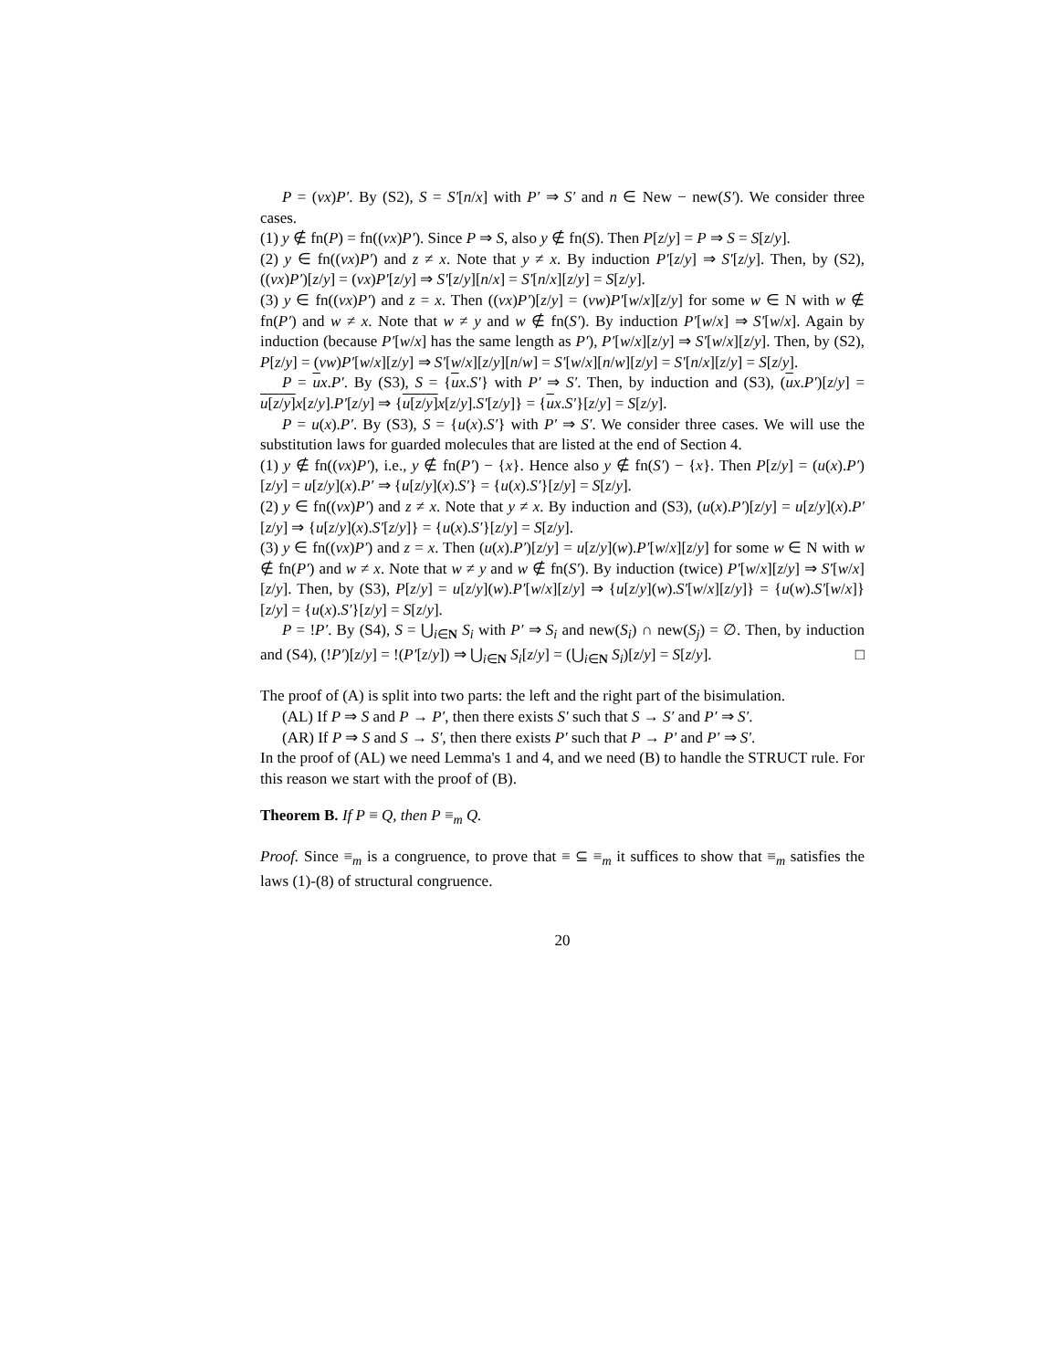P = (νx)P′. By (S2), S = S′[n/x] with P′ ⇒ S′ and n ∈ New − new(S′). We consider three cases.
(1) y ∉ fn(P) = fn((νx)P′). Since P ⇒ S, also y ∉ fn(S). Then P[z/y] = P ⇒ S = S[z/y].
(2) y ∈ fn((νx)P′) and z ≠ x. Note that y ≠ x. By induction P′[z/y] ⇒ S′[z/y]. Then, by (S2), ((νx)P′)[z/y] = (νx)P′[z/y] ⇒ S′[z/y][n/x] = S′[n/x][z/y] = S[z/y].
(3) y ∈ fn((νx)P′) and z = x. Then ((νx)P′)[z/y] = (νw)P′[w/x][z/y] for some w ∈ N with w ∉ fn(P′) and w ≠ x. Note that w ≠ y and w ∉ fn(S′). By induction P′[w/x] ⇒ S′[w/x]. Again by induction (because P′[w/x] has the same length as P′), P′[w/x][z/y] ⇒ S′[w/x][z/y]. Then, by (S2), P[z/y] = (νw)P′[w/x][z/y] ⇒ S′[w/x][z/y][n/w] = S′[w/x][n/w][z/y] = S′[n/x][z/y] = S[z/y].
P = ux.P′. By (S3), S = {ux.S′} with P′ ⇒ S′. Then, by induction and (S3), (ux.P′)[z/y] = u[z/y] x[z/y].P′[z/y] ⇒ {u[z/y] x[z/y].S′[z/y]} = {ux.S′}[z/y] = S[z/y].
P = u(x).P′. By (S3), S = {u(x).S′} with P′ ⇒ S′. We consider three cases. We will use the substitution laws for guarded molecules that are listed at the end of Section 4.
(1) y ∉ fn((νx)P′), i.e., y ∉ fn(P′) − {x}. Hence also y ∉ fn(S′) − {x}. Then P[z/y] = (u(x).P′)[z/y] = u[z/y](x).P′ ⇒ {u[z/y](x).S′} = {u(x).S′}[z/y] = S[z/y].
(2) y ∈ fn((νx)P′) and z ≠ x. Note that y ≠ x. By induction and (S3), (u(x).P′)[z/y] = u[z/y](x).P′[z/y] ⇒ {u[z/y](x).S′[z/y]} = {u(x).S′}[z/y] = S[z/y].
(3) y ∈ fn((νx)P′) and z = x. Then (u(x).P′)[z/y] = u[z/y](w).P′[w/x][z/y] for some w ∈ N with w ∉ fn(P′) and w ≠ x. Note that w ≠ y and w ∉ fn(S′). By induction (twice) P′[w/x][z/y] ⇒ S′[w/x][z/y]. Then, by (S3), P[z/y] = u[z/y](w).P′[w/x][z/y] ⇒ {u[z/y](w).S′[w/x][z/y]} = {u(w).S′[w/x]}[z/y] = {u(x).S′}[z/y] = S[z/y].
P = !P′. By (S4), S = ⋃<sub>i∈N</sub> S<sub>i</sub> with P′ ⇒ S<sub>i</sub> and new(S<sub>i</sub>) ∩ new(S<sub>j</sub>) = ∅. Then, by induction and (S4), (!P′)[z/y] = !(P′[z/y]) ⇒ ⋃<sub>i∈N</sub> S<sub>i</sub>[z/y] = (⋃<sub>i∈N</sub> S<sub>i</sub>)[z/y] = S[z/y]. □
The proof of (A) is split into two parts: the left and the right part of the bisimulation.
(AL) If P ⇒ S and P → P′, then there exists S′ such that S → S′ and P′ ⇒ S′.
(AR) If P ⇒ S and S → S′, then there exists P′ such that P → P′ and P′ ⇒ S′.
In the proof of (AL) we need Lemma's 1 and 4, and we need (B) to handle the STRUCT rule. For this reason we start with the proof of (B).
Theorem B. If P ≡ Q, then P ≡<sub>m</sub> Q.
Proof. Since ≡<sub>m</sub> is a congruence, to prove that ≡ ⊆ ≡<sub>m</sub> it suffices to show that ≡<sub>m</sub> satisfies the laws (1)-(8) of structural congruence.
20